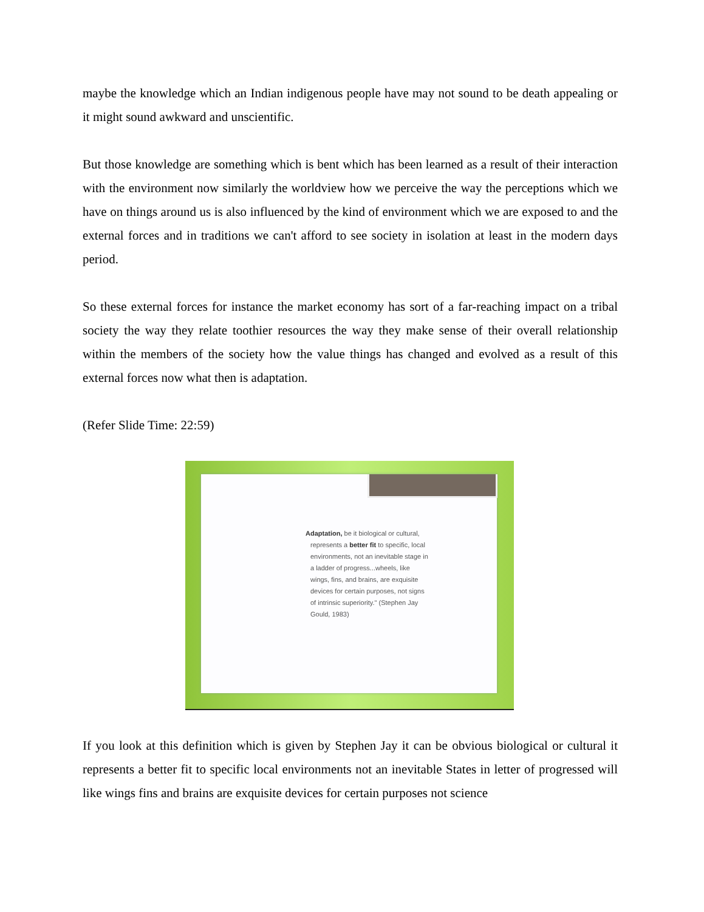maybe the knowledge which an Indian indigenous people have may not sound to be death appealing or it might sound awkward and unscientific.
But those knowledge are something which is bent which has been learned as a result of their interaction with the environment now similarly the worldview how we perceive the way the perceptions which we have on things around us is also influenced by the kind of environment which we are exposed to and the external forces and in traditions we can't afford to see society in isolation at least in the modern days period.
So these external forces for instance the market economy has sort of a far-reaching impact on a tribal society the way they relate toothier resources the way they make sense of their overall relationship within the members of the society how the value things has changed and evolved as a result of this external forces now what then is adaptation.
(Refer Slide Time: 22:59)
Adaptation, be it biological or cultural, represents a better fit to specific, local environments, not an inevitable stage in a ladder of progress...wheels, like wings, fins, and brains, are exquisite devices for certain purposes, not signs of intrinsic superiority." (Stephen Jay Gould, 1983)
If you look at this definition which is given by Stephen Jay it can be obvious biological or cultural it represents a better fit to specific local environments not an inevitable States in letter of progressed will like wings fins and brains are exquisite devices for certain purposes not science